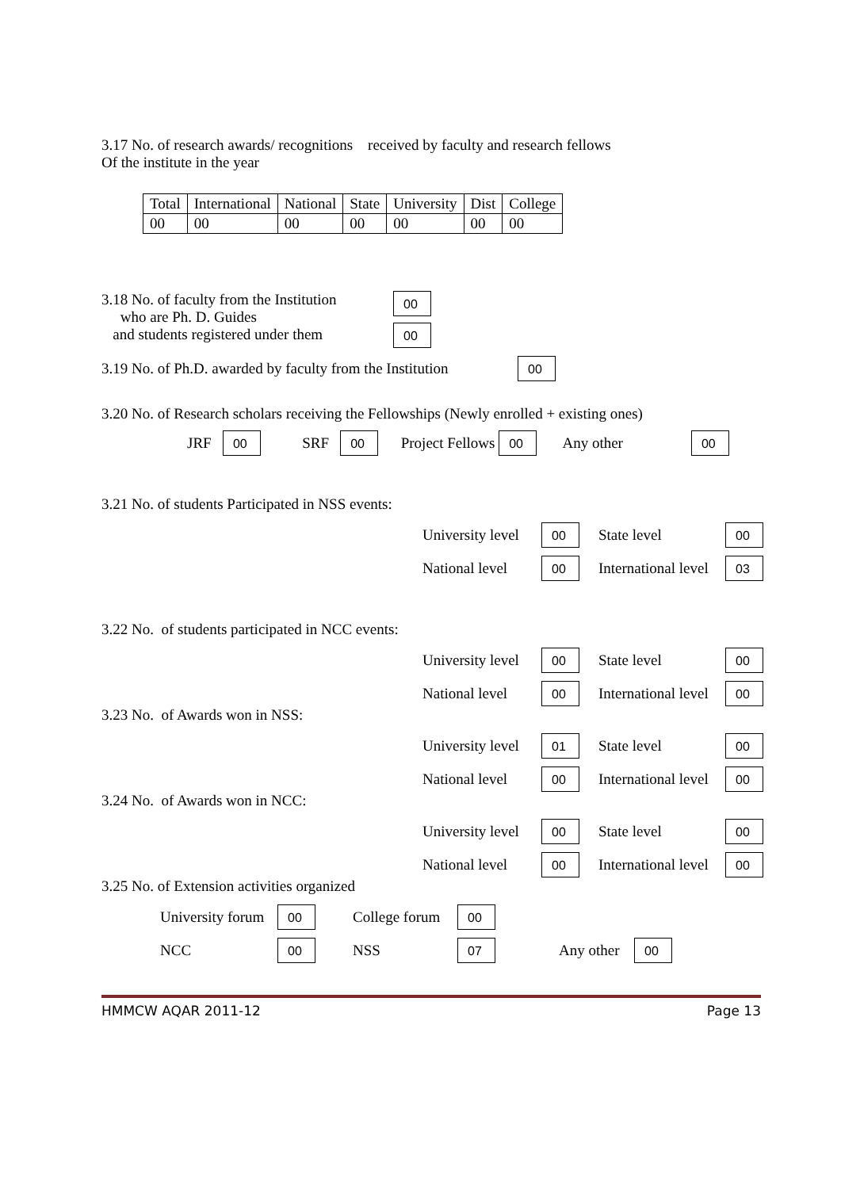3.17 No. of research awards/ recognitions received by faculty and research fellows
Of the institute in the year
| Total | International | National | State | University | Dist | College |
| 00 | 00 | 00 | 00 | 00 | 00 | 00 |
3.18 No. of faculty from the Institution
who are Ph. D. Guides
and students registered under them
00
00
3.19 No. of Ph.D. awarded by faculty from the Institution
00
3.20 No. of Research scholars receiving the Fellowships (Newly enrolled + existing ones)
JRF 00 SRF 00 Project Fellows 00 Any other 00
3.21 No. of students Participated in NSS events:
University level 00 State level 00 National level 00 International level 03
3.22 No. of students participated in NCC events:
University level 00 State level 00 National level 00 International level 00
3.23 No. of Awards won in NSS:
University level 01 State level 00 National level 00 International level 00
3.24 No. of Awards won in NCC:
University level 00 State level 00 National level 00 International level 00
3.25 No. of Extension activities organized
University forum 00 College forum 00 NCC 00 NSS 07 Any other 00
HMMCW AQAR 2011-12 Page 13